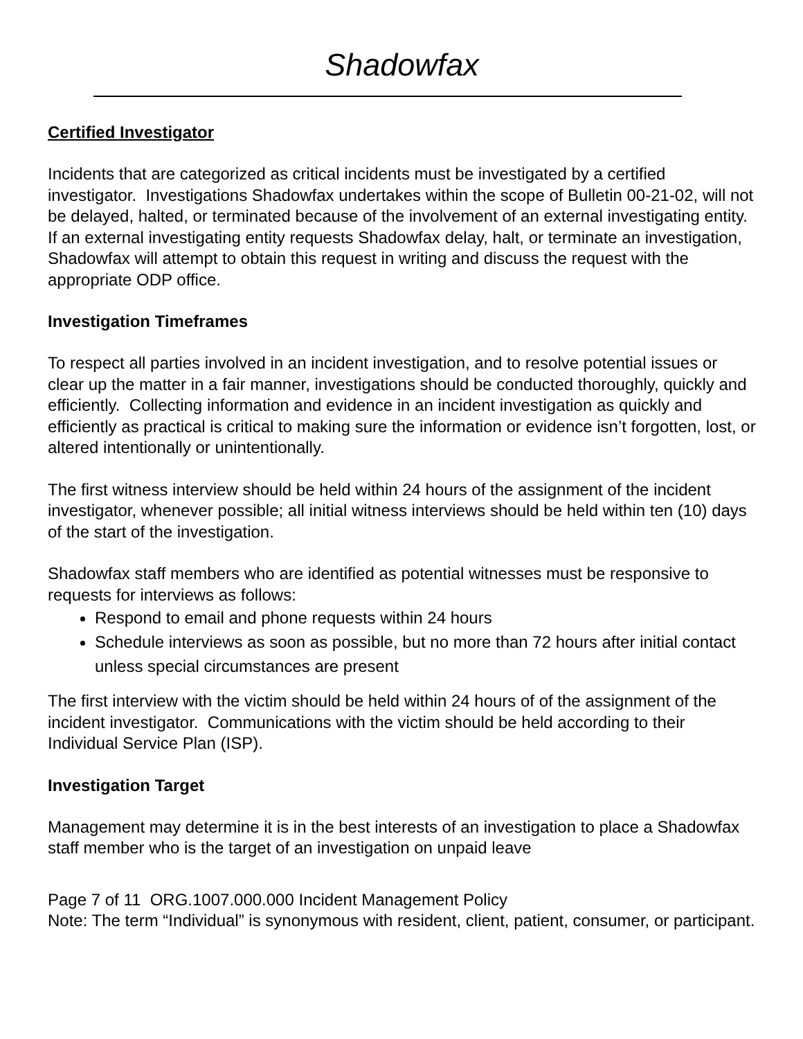Shadowfax
Certified Investigator
Incidents that are categorized as critical incidents must be investigated by a certified investigator. Investigations Shadowfax undertakes within the scope of Bulletin 00-21-02, will not be delayed, halted, or terminated because of the involvement of an external investigating entity. If an external investigating entity requests Shadowfax delay, halt, or terminate an investigation, Shadowfax will attempt to obtain this request in writing and discuss the request with the appropriate ODP office.
Investigation Timeframes
To respect all parties involved in an incident investigation, and to resolve potential issues or clear up the matter in a fair manner, investigations should be conducted thoroughly, quickly and efficiently. Collecting information and evidence in an incident investigation as quickly and efficiently as practical is critical to making sure the information or evidence isn’t forgotten, lost, or altered intentionally or unintentionally.
The first witness interview should be held within 24 hours of the assignment of the incident investigator, whenever possible; all initial witness interviews should be held within ten (10) days of the start of the investigation.
Shadowfax staff members who are identified as potential witnesses must be responsive to requests for interviews as follows:
Respond to email and phone requests within 24 hours
Schedule interviews as soon as possible, but no more than 72 hours after initial contact unless special circumstances are present
The first interview with the victim should be held within 24 hours of of the assignment of the incident investigator. Communications with the victim should be held according to their Individual Service Plan (ISP).
Investigation Target
Management may determine it is in the best interests of an investigation to place a Shadowfax staff member who is the target of an investigation on unpaid leave
Page 7 of 11 ORG.1007.000.000 Incident Management Policy
Note: The term “Individual” is synonymous with resident, client, patient, consumer, or participant.